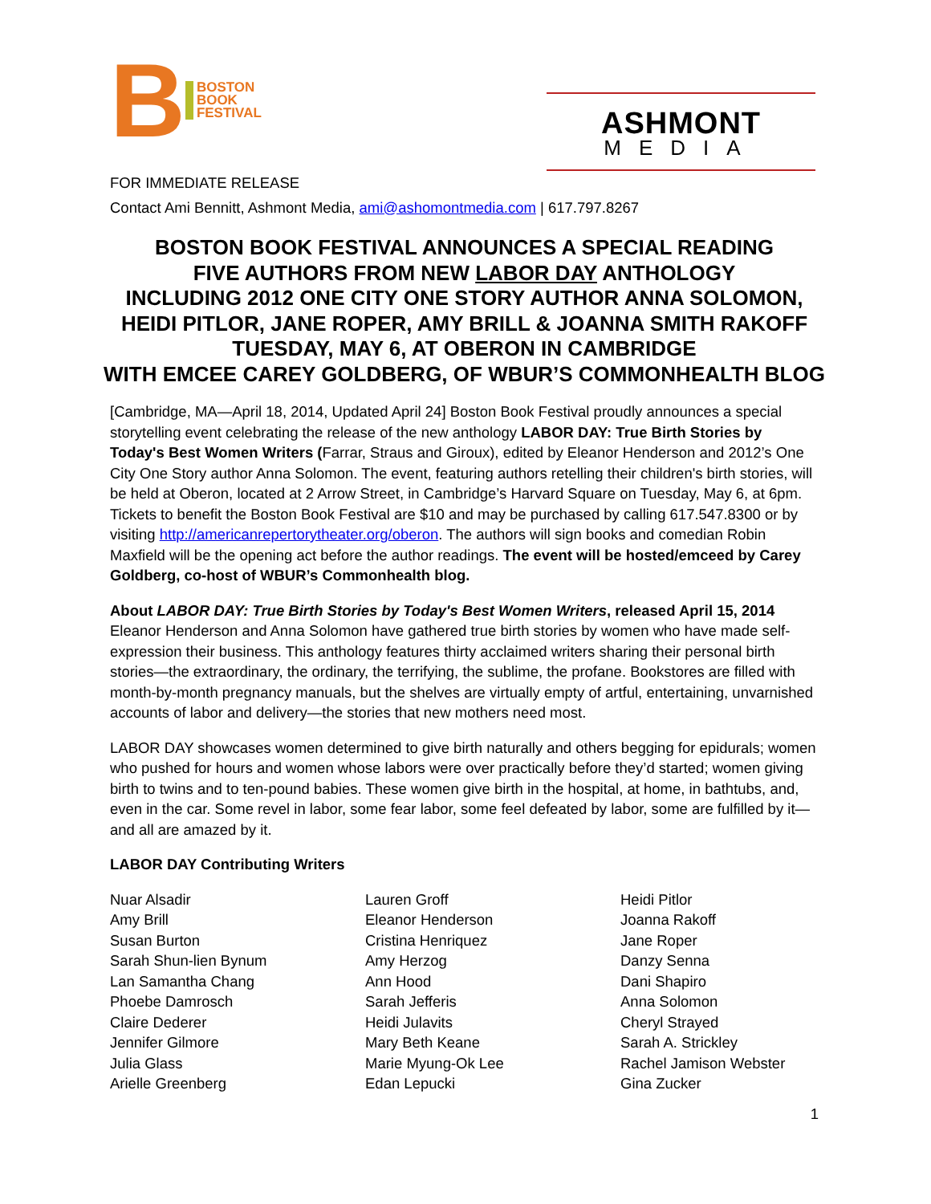B BOSTON
BOOK
FESTIVAL
ASHMONT
MEDIA
FOR IMMEDIATE RELEASE
Contact Ami Bennitt, Ashmont Media, ami@ashomontmedia.com | 617.797.8267
BOSTON BOOK FESTIVAL ANNOUNCES A SPECIAL READING
FIVE AUTHORS FROM NEW LABOR DAY ANTHOLOGY
INCLUDING 2012 ONE CITY ONE STORY AUTHOR ANNA SOLOMON,
HEIDI PITLOR, JANE ROPER, AMY BRILL & JOANNA SMITH RAKOFF
TUESDAY, MAY 6, AT OBERON IN CAMBRIDGE
WITH EMCEE CAREY GOLDBERG, OF WBUR’S COMMONHEALTH BLOG
[Cambridge, MA—April 18, 2014, Updated April 24] Boston Book Festival proudly announces a special storytelling event celebrating the release of the new anthology LABOR DAY: True Birth Stories by Today's Best Women Writers (Farrar, Straus and Giroux), edited by Eleanor Henderson and 2012’s One City One Story author Anna Solomon. The event, featuring authors retelling their children's birth stories, will be held at Oberon, located at 2 Arrow Street, in Cambridge’s Harvard Square on Tuesday, May 6, at 6pm. Tickets to benefit the Boston Book Festival are $10 and may be purchased by calling 617.547.8300 or by visiting http://americanrepertorytheater.org/oberon. The authors will sign books and comedian Robin Maxfield will be the opening act before the author readings. The event will be hosted/emceed by Carey Goldberg, co-host of WBUR’s Commonhealth blog.
About LABOR DAY: True Birth Stories by Today's Best Women Writers, released April 15, 2014
Eleanor Henderson and Anna Solomon have gathered true birth stories by women who have made self-expression their business. This anthology features thirty acclaimed writers sharing their personal birth stories—the extraordinary, the ordinary, the terrifying, the sublime, the profane. Bookstores are filled with month-by-month pregnancy manuals, but the shelves are virtually empty of artful, entertaining, unvarnished accounts of labor and delivery—the stories that new mothers need most.
LABOR DAY showcases women determined to give birth naturally and others begging for epidurals; women who pushed for hours and women whose labors were over practically before they’d started; women giving birth to twins and to ten-pound babies. These women give birth in the hospital, at home, in bathtubs, and, even in the car. Some revel in labor, some fear labor, some feel defeated by labor, some are fulfilled by it—and all are amazed by it.
LABOR DAY Contributing Writers
Nuar Alsadir
Amy Brill
Susan Burton
Sarah Shun-lien Bynum
Lan Samantha Chang
Phoebe Damrosch
Claire Dederer
Jennifer Gilmore
Julia Glass
Arielle Greenberg
Lauren Groff
Eleanor Henderson
Cristina Henriquez
Amy Herzog
Ann Hood
Sarah Jefferis
Heidi Julavits
Mary Beth Keane
Marie Myung-Ok Lee
Edan Lepucki
Heidi Pitlor
Joanna Rakoff
Jane Roper
Danzy Senna
Dani Shapiro
Anna Solomon
Cheryl Strayed
Sarah A. Strickley
Rachel Jamison Webster
Gina Zucker
1